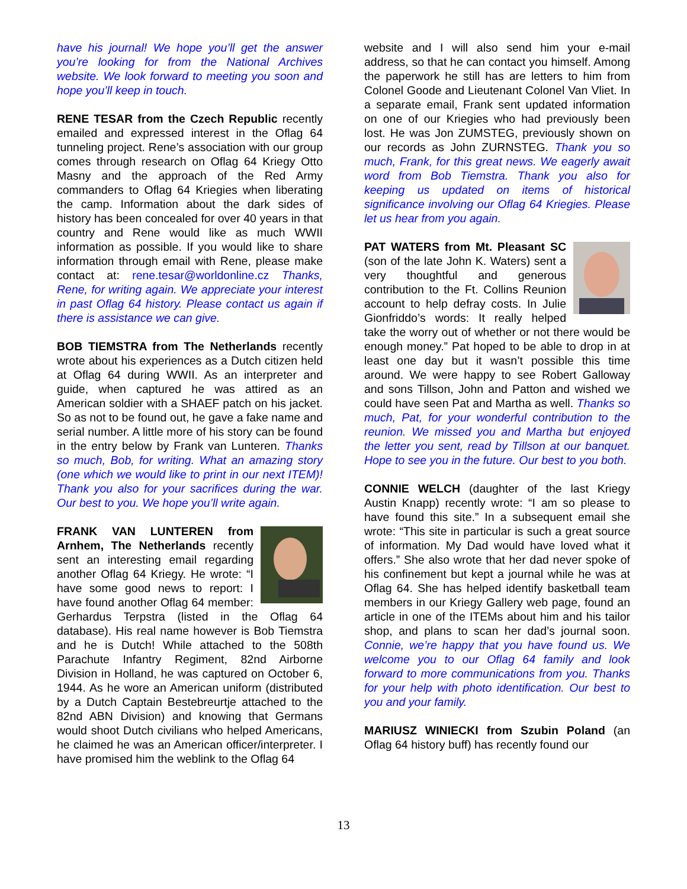have his journal! We hope you’ll get the answer you’re looking for from the National Archives website. We look forward to meeting you soon and hope you’ll keep in touch.
RENE TESAR from the Czech Republic recently emailed and expressed interest in the Oflag 64 tunneling project. Rene’s association with our group comes through research on Oflag 64 Kriegy Otto Masny and the approach of the Red Army commanders to Oflag 64 Kriegies when liberating the camp. Information about the dark sides of history has been concealed for over 40 years in that country and Rene would like as much WWII information as possible. If you would like to share information through email with Rene, please make contact at: rene.tesar@worldonline.cz Thanks, Rene, for writing again. We appreciate your interest in past Oflag 64 history. Please contact us again if there is assistance we can give.
BOB TIEMSTRA from The Netherlands recently wrote about his experiences as a Dutch citizen held at Oflag 64 during WWII. As an interpreter and guide, when captured he was attired as an American soldier with a SHAEF patch on his jacket. So as not to be found out, he gave a fake name and serial number. A little more of his story can be found in the entry below by Frank van Lunteren. Thanks so much, Bob, for writing. What an amazing story (one which we would like to print in our next ITEM)! Thank you also for your sacrifices during the war. Our best to you. We hope you’ll write again.
FRANK VAN LUNTEREN from Arnhem, The Netherlands recently sent an interesting email regarding another Oflag 64 Kriegy. He wrote: “I have some good news to report: I have found another Oflag 64 member: Gerhardus Terpstra (listed in the Oflag 64 database). His real name however is Bob Tiemstra and he is Dutch! While attached to the 508th Parachute Infantry Regiment, 82nd Airborne Division in Holland, he was captured on October 6, 1944. As he wore an American uniform (distributed by a Dutch Captain Bestebreurtje attached to the 82nd ABN Division) and knowing that Germans would shoot Dutch civilians who helped Americans, he claimed he was an American officer/interpreter. I have promised him the weblink to the Oflag 64
website and I will also send him your e-mail address, so that he can contact you himself. Among the paperwork he still has are letters to him from Colonel Goode and Lieutenant Colonel Van Vliet. In a separate email, Frank sent updated information on one of our Kriegies who had previously been lost. He was Jon ZUMSTEG, previously shown on our records as John ZURNSTEG. Thank you so much, Frank, for this great news. We eagerly await word from Bob Tiemstra. Thank you also for keeping us updated on items of historical significance involving our Oflag 64 Kriegies. Please let us hear from you again.
PAT WATERS from Mt. Pleasant SC (son of the late John K. Waters) sent a very thoughtful and generous contribution to the Ft. Collins Reunion account to help defray costs. In Julie Gionfriddo’s words: It really helped take the worry out of whether or not there would be enough money.” Pat hoped to be able to drop in at least one day but it wasn’t possible this time around. We were happy to see Robert Galloway and sons Tillson, John and Patton and wished we could have seen Pat and Martha as well. Thanks so much, Pat, for your wonderful contribution to the reunion. We missed you and Martha but enjoyed the letter you sent, read by Tillson at our banquet. Hope to see you in the future. Our best to you both.
CONNIE WELCH (daughter of the last Kriegy Austin Knapp) recently wrote: “I am so please to have found this site.” In a subsequent email she wrote: “This site in particular is such a great source of information. My Dad would have loved what it offers.” She also wrote that her dad never spoke of his confinement but kept a journal while he was at Oflag 64. She has helped identify basketball team members in our Kriegy Gallery web page, found an article in one of the ITEMs about him and his tailor shop, and plans to scan her dad’s journal soon. Connie, we’re happy that you have found us. We welcome you to our Oflag 64 family and look forward to more communications from you. Thanks for your help with photo identification. Our best to you and your family.
MARIUSZ WINIECKI from Szubin Poland (an Oflag 64 history buff) has recently found our
13